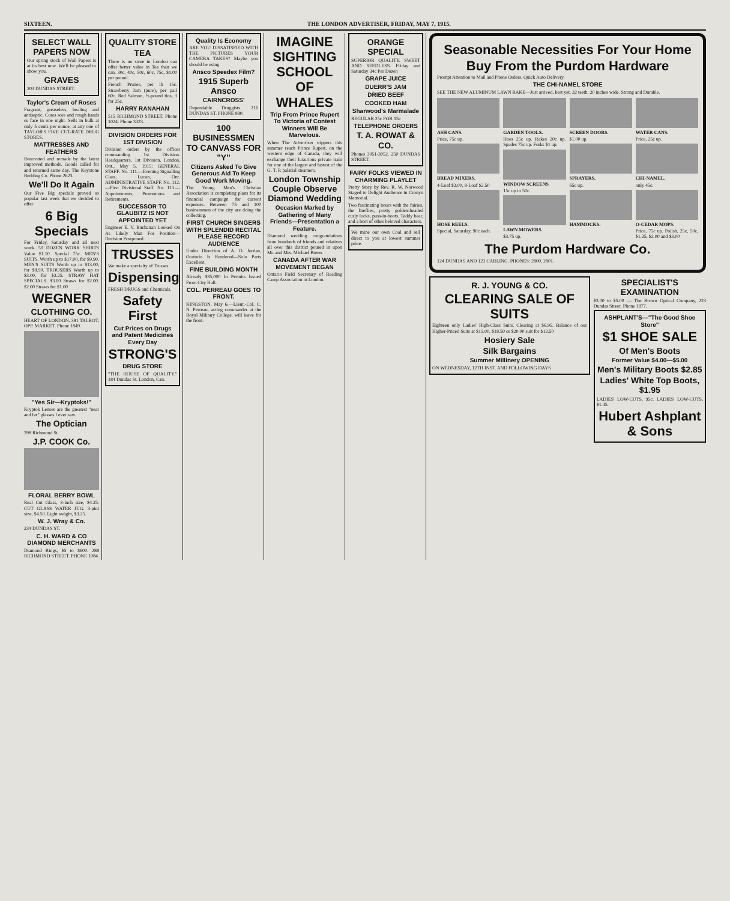SIXTEEN. THE LONDON ADVERTISER, FRIDAY, MAY 7, 1915.
SELECT WALL PAPERS NOW
Our spring stock of Wall Papers is at its best now. We'll be pleased to show you.
GRAVES
203 DUNDAS STREET.
Taylor's Cream of Roses
Fragrant, greaseless, healing and antiseptic. Cures sore and rough hands or face in one night. Sells in bulk at only 5 cents per ounce, at any one of TAYLOR'S FIVE CUT-RATE DRUG STORES.
MATTRESSES AND FEATHERS
Renovated and remade by the latest improved methods. Goods called for and returned same day. The Keystone Bedding Co. Phone 2623.
We'll Do It Again
Our Five Big specials proved so popular last week that we decided to offer
6 Big Specials
For Friday, Saturday and all next week. 50 DOZEN WORK SHIRTS Value $1.10. Special 75c. MEN'S SUITS. Worth up to $17.00, for $9.90. MEN'S SUITS Worth up to $13.00, for $8.90. TROUSERS Worth up to $3.00, for $2.25. STRAW HAT SPECIALS. $3.00 Straws for $2.00. $2.00 Straws for $1.00
WEGNER
CLOTHING CO.
HEART OF LONDON. 381 TALBOT, OPP. MARKET. Phone 1849.
"Yes Sir—Kryptoks!"
Kryptok Lenses are the greatest "near and far" glasses I ever saw.
The Optician
398 Richmond St.
J.P. COOK Co.
FLORAL BERRY BOWL
Real Cut Glass, 8-inch size, $4.25. CUT GLASS WATER JUG. 3-pint size, $4.50. Light weight, $3.25.
W. J. Wray & Co.
234 DUNDAS ST.
C. H. WARD & CO DIAMOND MERCHANTS
Diamond Rings, $5 to $600. 288 RICHMOND STREET. PHONE 1084.
QUALITY STORE
TEA
There is no store in London can offer better value in Tea than we can. 30c, 40c, 50c, 60c, 75c, $1.00 per pound.
French Prunes, per lb 15c. Strawberry Jam (pure), per pail 60c. Red Salmon, ½-pound tins, 3 for 25c.
HARRY RANAHAN
515 RICHMOND STREET. Phone 1024. Phone 3323.
DIVISION ORDERS FOR 1ST DIVISION
Division orders by the officer commanding 1st Division. Headquarters, 1st Division, London, Ont., May 5, 1915: GENERAL STAFF. No. 111.—Evening Signalling Class, Lucan, Ont. ADMINISTRATIVE STAFF. No. 112.—First Divisional Staff. No. 113.—Appointments, Promotions and Retirements.
SUCCESSOR TO GLAUBITZ IS NOT APPOINTED YET
Engineer E. V. Buchanan Looked On As Likely Man For Position—Decision Postponed.
TRUSSES
We make a specialty of Trusses.
Dispensing
FRESH DRUGS and Chemicals.
Safety First
Cut Prices on Drugs and Patent Medicines Every Day
STRONG'S
DRUG STORE
"THE HOUSE OF QUALITY." 184 Dundas St. London, Can.
Quality Is Economy
ARE YOU DISSATISFIED WITH THE PICTURES YOUR CAMERA TAKES? Maybe you should be using
Ansco Speedex Film?
1915 Superb Ansco
CAIRNCROSS'
Dependable Druggists. 216 DUNDAS ST. PHONE 880.
100 BUSINESSMEN TO CANVASS FOR "Y"
Citizens Asked To Give Generous Aid To Keep Good Work Moving.
The Young Men's Christian Association is completing plans for its financial campaign for current expenses. Between 75 and 100 businessmen of the city are doing the collecting.
FIRST CHURCH SINGERS WITH SPLENDID RECITAL PLEASE RECORD AUDIENCE
Under Direction of A. D. Jordan, Oratorio Is Rendered—Solo Parts Excellent.
FINE BUILDING MONTH
Already $35,000 In Permits Issued From City Hall.
COL. PERREAU GOES TO FRONT.
KINGSTON, May 6.—Lieut.-Col. C. N. Perreau, acting commander at the Royal Military College, will leave for the front.
IMAGINE SIGHTING SCHOOL OF WHALES
Trip From Prince Rupert To Victoria of Contest Winners Will Be Marvelous.
When The Advertiser trippers this summer reach Prince Rupert, on the western edge of Canada, they will exchange their luxurious private train for one of the largest and fastest of the G. T. P. palatial steamers.
London Township Couple Observe Diamond Wedding
Occasion Marked by Gathering of Many Friends—Presentation a Feature.
Diamond wedding congratulations from hundreds of friends and relatives all over this district poured in upon Mr. and Mrs. Michael Breen.
CANADA AFTER WAR MOVEMENT BEGAN
Ontario Field Secretary of Reading Camp Association in London.
ORANGE SPECIAL
SUPERIOR QUALITY. SWEET AND SEEDLESS. Friday and Saturday 34c Per Dozen
GRAPE JUICE
DUERR'S JAM
DRIED BEEF
COOKED HAM
Sharwood's Marmalade
REGULAR 25c FOR 15c
TELEPHONE ORDERS
T. A. ROWAT & CO.
Phones 3051-3052. 250 DUNDAS STREET.
FAIRY FOLKS VIEWED IN CHARMING PLAYLET
Pretty Story by Rev. R. W. Norwood Staged to Delight Audience in Cronyn Memorial.
Two fascinating hours with the fairies, the fireflies, pretty golden-headed curly locks, puss-in-boots, Teddy bear, and a host of other beloved characters.
We mine our own Coal and sell direct to you at lowest summer price.
Seasonable Necessities For Your Home
Buy From the Purdom Hardware
Prompt Attention to Mail and Phone Orders. Quick Auto Delivery.
THE CHI-NAMEL STORE
SEE THE NEW ALUMINUM LAWN RAKE—Just arrived, best yet, 32 teeth, 20 inches wide. Strong and Durable.
ASH CANS.
Price, 75c up.
BREAD MIXERS.
4-Loaf $2.00, 8-Loaf $2.50
HOSE REELS.
Special, Saturday, 90c each.
GARDEN TOOLS.
Hoes 25c up. Rakes 20c up. Spades 75c up. Forks $1 up.
WINDOW SCREENS
15c up to 50c.
LAWN MOWERS.
$3.75 up.
SCREEN DOORS.
$1.00 up.
SPRAYERS.
65c up.
HAMMOCKS.
WATER CANS.
Price, 25c up.
CHI-NAMEL.
only 45c.
O-CEDAR MOPS.
Price, 75c up. Polish, 25c, 50c, $1.25, $2.00 and $3.00
The Purdom Hardware Co.
124 DUNDAS AND 123 CARLING. PHONES: 2800, 2801.
R. J. YOUNG & CO.
CLEARING SALE OF SUITS
Eighteen only Ladies' High-Class Suits. Clearing at $6.95. Balance of our Higher-Priced Suits at $15.00, $18.50 or $20.00 suit for $12.50
Hosiery Sale
Silk Bargains
Summer Millinery OPENING
ON WEDNESDAY, 12TH INST. AND FOLLOWING DAYS
SPECIALIST'S EXAMINATION
$3.00 to $5.00 — The Brown Optical Company, 223 Dundas Street. Phone 1877.
ASHPLANT'S—"The Good Shoe Store"
$1 SHOE SALE
Of Men's Boots
Former Value $4.00—$5.00
Men's Military Boots $2.85
Ladies' White Top Boots, $1.95
LADIES' LOW-CUTS, 95c. LADIES' LOW-CUTS, $1.45.
Hubert Ashplant & Sons